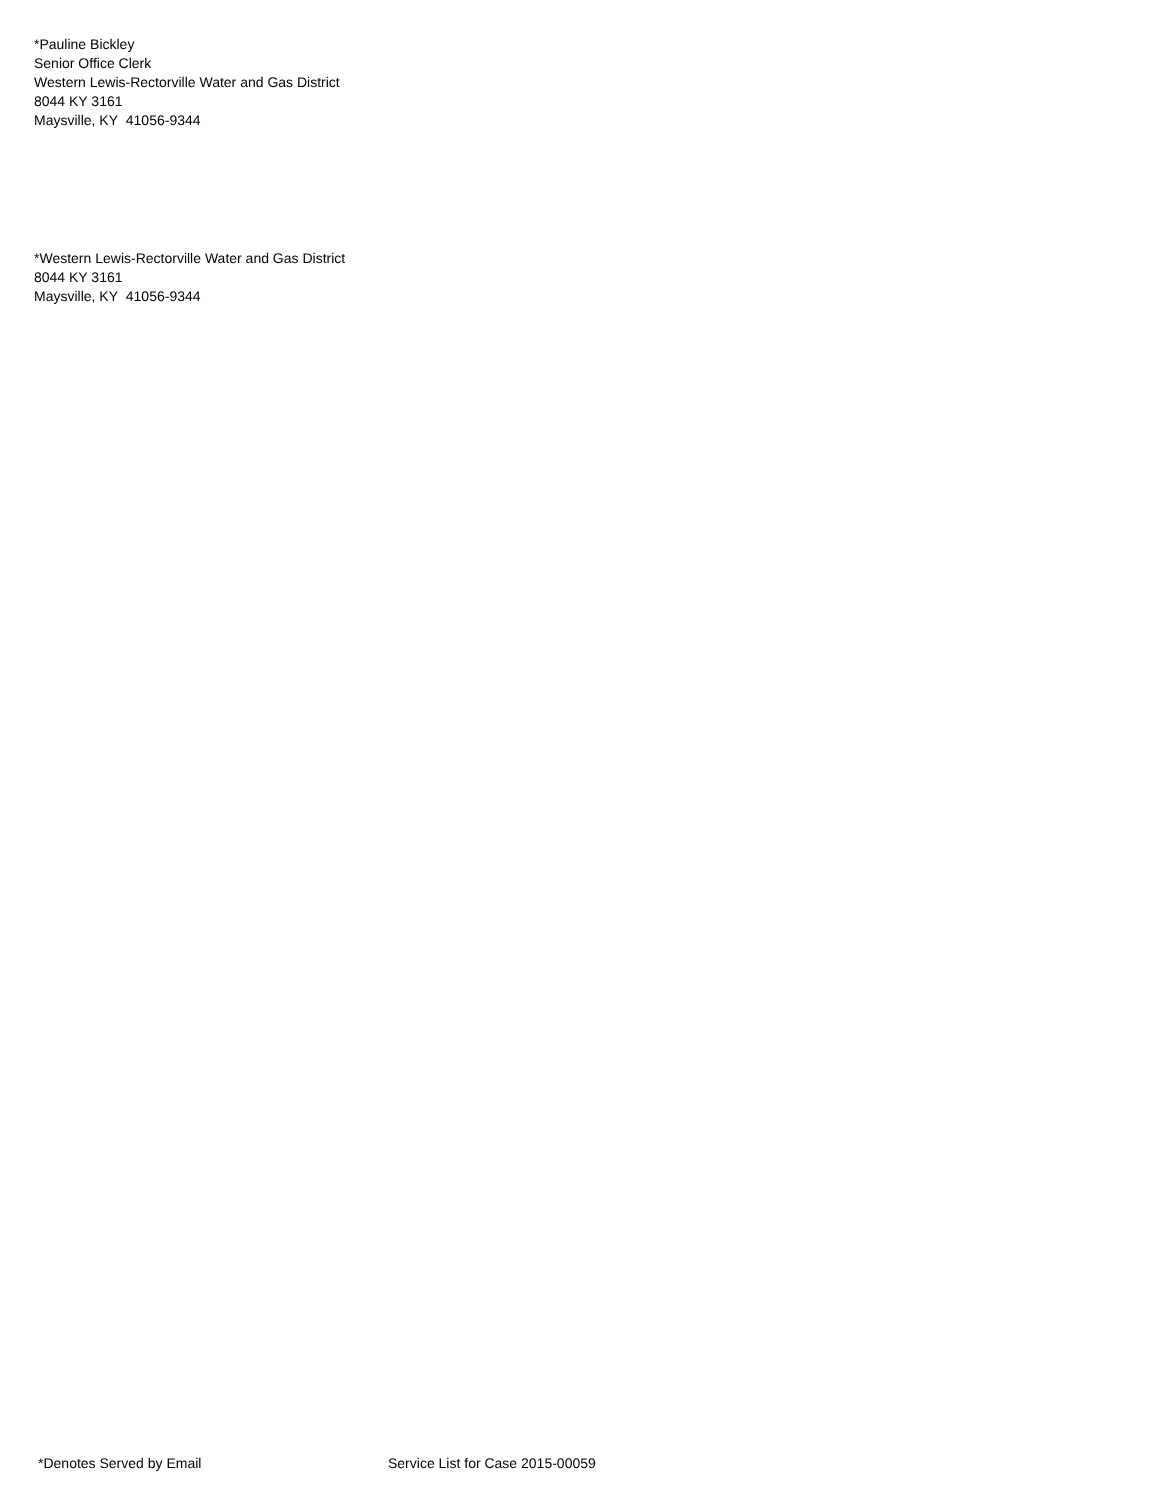*Pauline Bickley
Senior Office Clerk
Western Lewis-Rectorville Water and Gas District
8044 KY 3161
Maysville, KY 41056-9344
*Western Lewis-Rectorville Water and Gas District
8044 KY 3161
Maysville, KY 41056-9344
*Denotes Served by Email Service List for Case 2015-00059